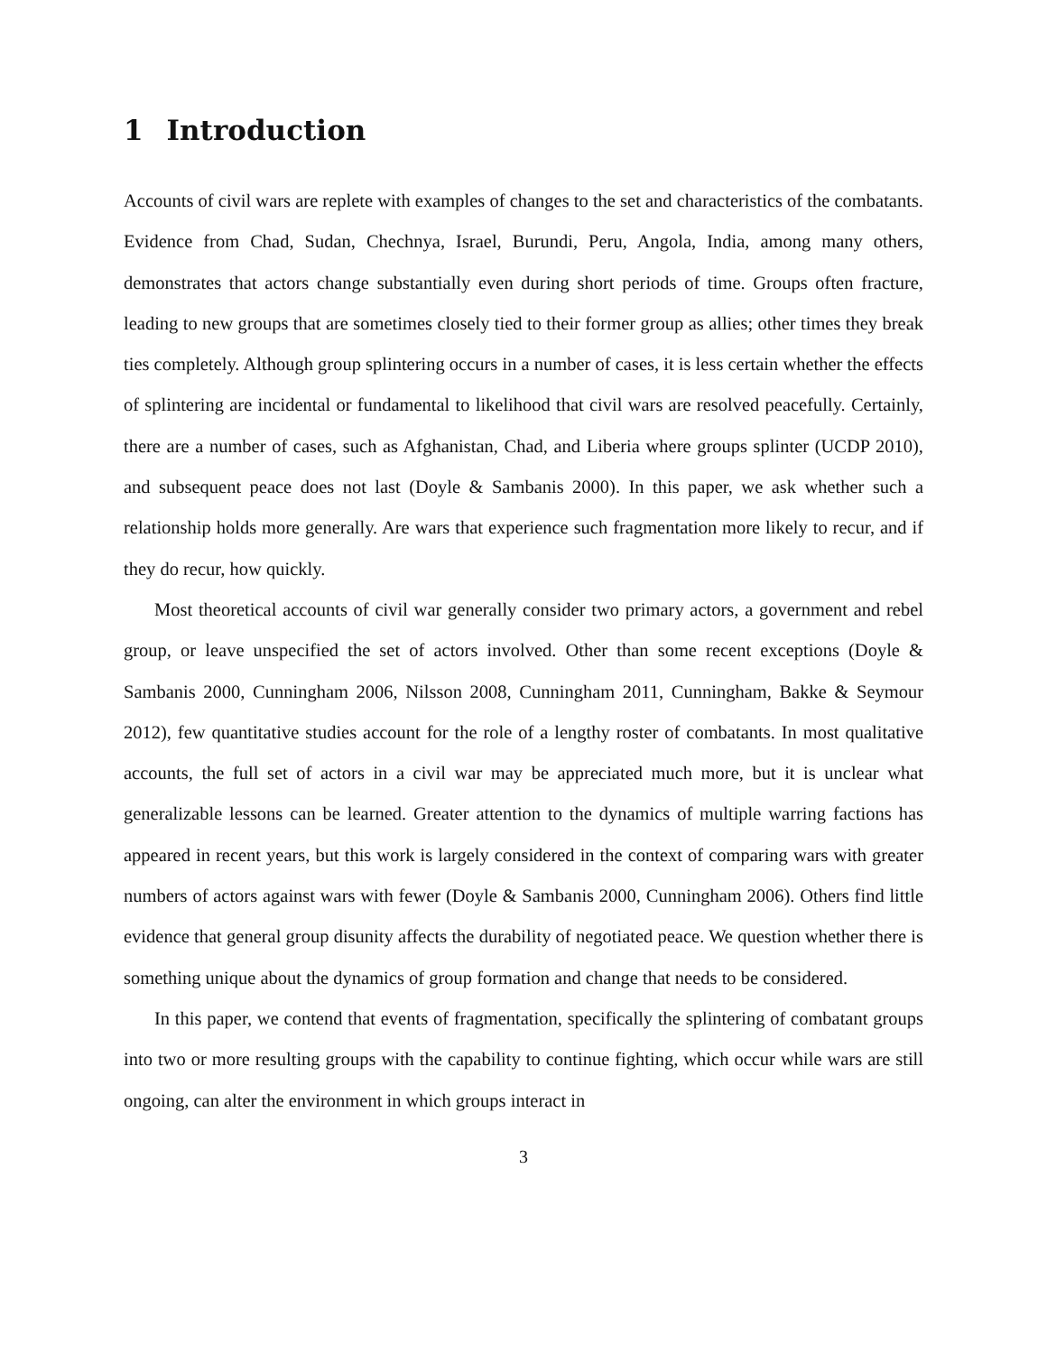1 Introduction
Accounts of civil wars are replete with examples of changes to the set and characteristics of the combatants. Evidence from Chad, Sudan, Chechnya, Israel, Burundi, Peru, Angola, India, among many others, demonstrates that actors change substantially even during short periods of time. Groups often fracture, leading to new groups that are sometimes closely tied to their former group as allies; other times they break ties completely. Although group splintering occurs in a number of cases, it is less certain whether the effects of splintering are incidental or fundamental to likelihood that civil wars are resolved peacefully. Certainly, there are a number of cases, such as Afghanistan, Chad, and Liberia where groups splinter (UCDP 2010), and subsequent peace does not last (Doyle & Sambanis 2000). In this paper, we ask whether such a relationship holds more generally. Are wars that experience such fragmentation more likely to recur, and if they do recur, how quickly.
Most theoretical accounts of civil war generally consider two primary actors, a government and rebel group, or leave unspecified the set of actors involved. Other than some recent exceptions (Doyle & Sambanis 2000, Cunningham 2006, Nilsson 2008, Cunningham 2011, Cunningham, Bakke & Seymour 2012), few quantitative studies account for the role of a lengthy roster of combatants. In most qualitative accounts, the full set of actors in a civil war may be appreciated much more, but it is unclear what generalizable lessons can be learned. Greater attention to the dynamics of multiple warring factions has appeared in recent years, but this work is largely considered in the context of comparing wars with greater numbers of actors against wars with fewer (Doyle & Sambanis 2000, Cunningham 2006). Others find little evidence that general group disunity affects the durability of negotiated peace. We question whether there is something unique about the dynamics of group formation and change that needs to be considered.
In this paper, we contend that events of fragmentation, specifically the splintering of combatant groups into two or more resulting groups with the capability to continue fighting, which occur while wars are still ongoing, can alter the environment in which groups interact in
3